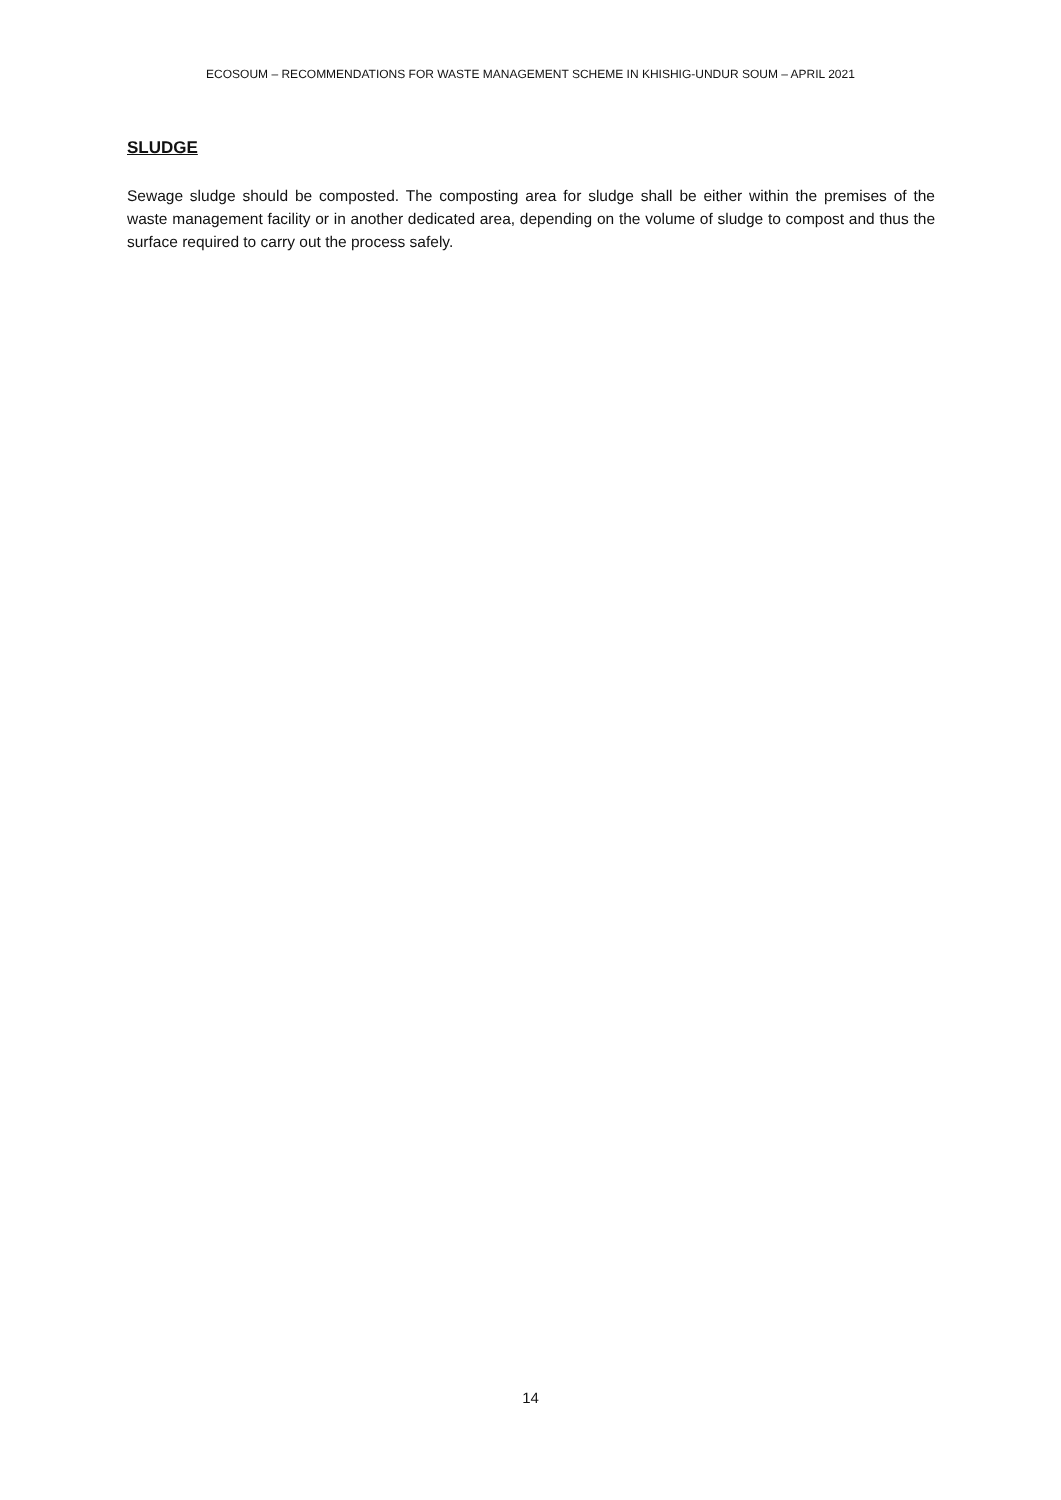ECOSOUM – RECOMMENDATIONS FOR WASTE MANAGEMENT SCHEME IN KHISHIG-UNDUR SOUM – APRIL 2021
SLUDGE
Sewage sludge should be composted. The composting area for sludge shall be either within the premises of the waste management facility or in another dedicated area, depending on the volume of sludge to compost and thus the surface required to carry out the process safely.
14